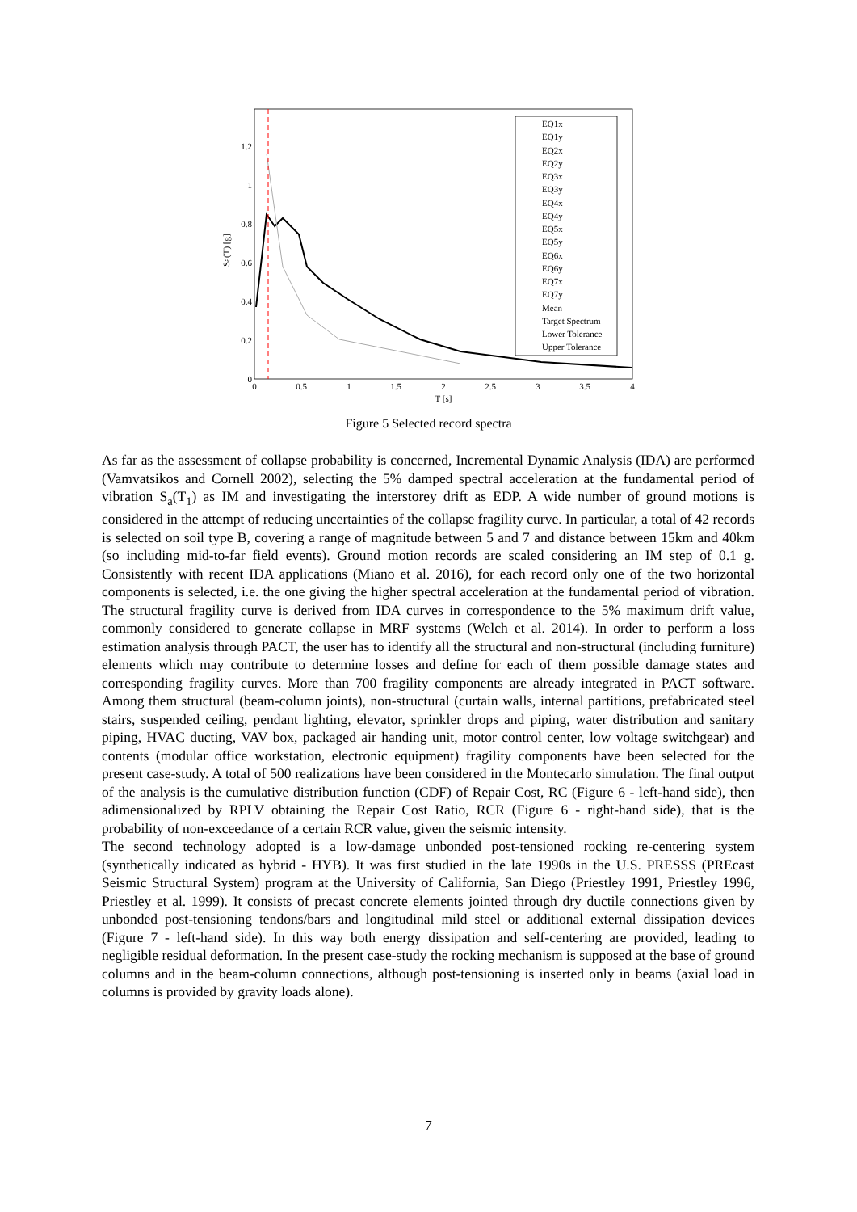0
0.2
0.4
0.6
0.8
1
1.2
0
0.5
1
1.5
2
2.5
3
3.5
4
T [s]
Sa(T) [g]
EQ1x
EQ1y
EQ2x
EQ2y
EQ3x
EQ3y
EQ4x
EQ4y
EQ5x
EQ5y
EQ6x
EQ6y
EQ7x
EQ7y
Mean
Target Spectrum
Lower Tolerance
Upper Tolerance
Figure 5 Selected record spectra
As far as the assessment of collapse probability is concerned, Incremental Dynamic Analysis (IDA) are performed (Vamvatsikos and Cornell 2002), selecting the 5% damped spectral acceleration at the fundamental period of vibration S<sub>a</sub>(T<sub>1</sub>) as IM and investigating the interstorey drift as EDP. A wide number of ground motions is considered in the attempt of reducing uncertainties of the collapse fragility curve. In particular, a total of 42 records is selected on soil type B, covering a range of magnitude between 5 and 7 and distance between 15km and 40km (so including mid-to-far field events). Ground motion records are scaled considering an IM step of 0.1 g. Consistently with recent IDA applications (Miano et al. 2016), for each record only one of the two horizontal components is selected, i.e. the one giving the higher spectral acceleration at the fundamental period of vibration. The structural fragility curve is derived from IDA curves in correspondence to the 5% maximum drift value, commonly considered to generate collapse in MRF systems (Welch et al. 2014). In order to perform a loss estimation analysis through PACT, the user has to identify all the structural and non-structural (including furniture) elements which may contribute to determine losses and define for each of them possible damage states and corresponding fragility curves. More than 700 fragility components are already integrated in PACT software. Among them structural (beam-column joints), non-structural (curtain walls, internal partitions, prefabricated steel stairs, suspended ceiling, pendant lighting, elevator, sprinkler drops and piping, water distribution and sanitary piping, HVAC ducting, VAV box, packaged air handing unit, motor control center, low voltage switchgear) and contents (modular office workstation, electronic equipment) fragility components have been selected for the present case-study. A total of 500 realizations have been considered in the Montecarlo simulation. The final output of the analysis is the cumulative distribution function (CDF) of Repair Cost, RC (Figure 6 - left-hand side), then adimensionalized by RPLV obtaining the Repair Cost Ratio, RCR (Figure 6 - right-hand side), that is the probability of non-exceedance of a certain RCR value, given the seismic intensity.
The second technology adopted is a low-damage unbonded post-tensioned rocking re-centering system (synthetically indicated as hybrid - HYB). It was first studied in the late 1990s in the U.S. PRESSS (PREcast Seismic Structural System) program at the University of California, San Diego (Priestley 1991, Priestley 1996, Priestley et al. 1999). It consists of precast concrete elements jointed through dry ductile connections given by unbonded post-tensioning tendons/bars and longitudinal mild steel or additional external dissipation devices (Figure 7 - left-hand side). In this way both energy dissipation and self-centering are provided, leading to negligible residual deformation. In the present case-study the rocking mechanism is supposed at the base of ground columns and in the beam-column connections, although post-tensioning is inserted only in beams (axial load in columns is provided by gravity loads alone).
7